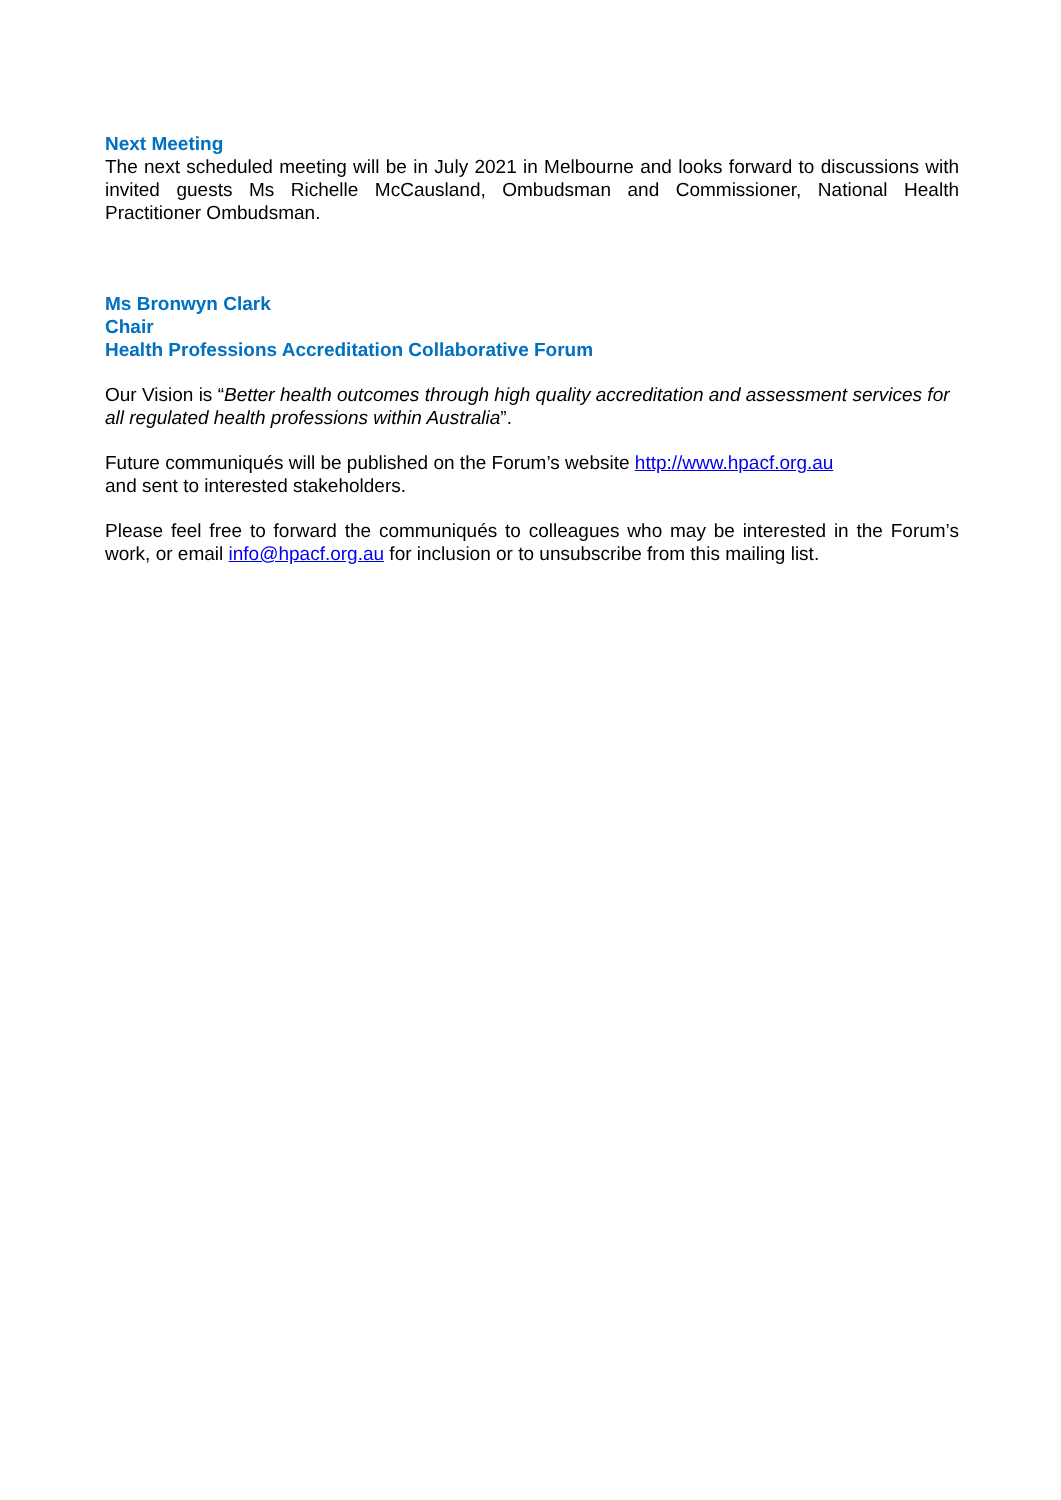Next Meeting
The next scheduled meeting will be in July 2021 in Melbourne and looks forward to discussions with invited guests Ms Richelle McCausland, Ombudsman and Commissioner, National Health Practitioner Ombudsman.
Ms Bronwyn Clark
Chair
Health Professions Accreditation Collaborative Forum
Our Vision is “Better health outcomes through high quality accreditation and assessment services for all regulated health professions within Australia”.
Future communiqués will be published on the Forum’s website http://www.hpacf.org.au
and sent to interested stakeholders.
Please feel free to forward the communiqués to colleagues who may be interested in the Forum’s work, or email info@hpacf.org.au for inclusion or to unsubscribe from this mailing list.